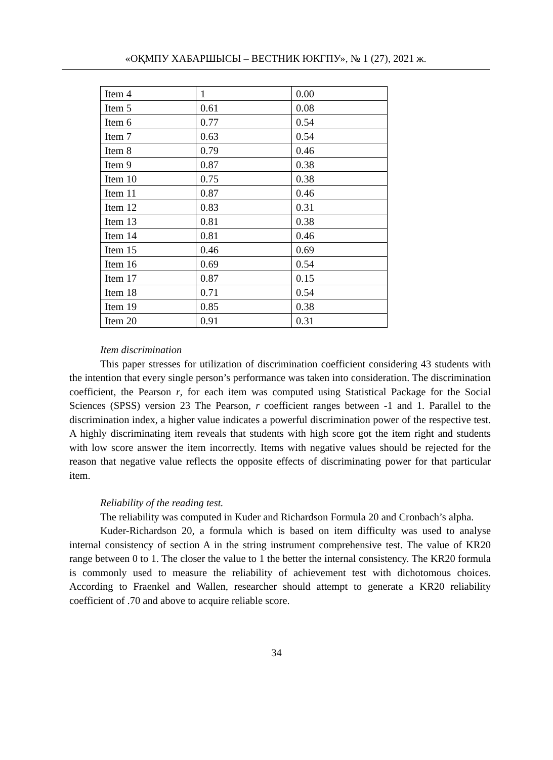«ОҚМПУ ХАБАРШЫСЫ – ВЕСТНИК ЮКГПУ», № 1 (27), 2021 ж.
| Item 4 | 1 | 0.00 |
| Item 5 | 0.61 | 0.08 |
| Item 6 | 0.77 | 0.54 |
| Item 7 | 0.63 | 0.54 |
| Item 8 | 0.79 | 0.46 |
| Item 9 | 0.87 | 0.38 |
| Item 10 | 0.75 | 0.38 |
| Item 11 | 0.87 | 0.46 |
| Item 12 | 0.83 | 0.31 |
| Item 13 | 0.81 | 0.38 |
| Item 14 | 0.81 | 0.46 |
| Item 15 | 0.46 | 0.69 |
| Item 16 | 0.69 | 0.54 |
| Item 17 | 0.87 | 0.15 |
| Item 18 | 0.71 | 0.54 |
| Item 19 | 0.85 | 0.38 |
| Item 20 | 0.91 | 0.31 |
Item discrimination
This paper stresses for utilization of discrimination coefficient considering 43 students with the intention that every single person’s performance was taken into consideration. The discrimination coefficient, the Pearson r, for each item was computed using Statistical Package for the Social Sciences (SPSS) version 23 The Pearson, r coefficient ranges between -1 and 1. Parallel to the discrimination index, a higher value indicates a powerful discrimination power of the respective test. A highly discriminating item reveals that students with high score got the item right and students with low score answer the item incorrectly. Items with negative values should be rejected for the reason that negative value reflects the opposite effects of discriminating power for that particular item.
Reliability of the reading test.
The reliability was computed in Kuder and Richardson Formula 20 and Cronbach’s alpha.
Kuder-Richardson 20, a formula which is based on item difficulty was used to analyse internal consistency of section A in the string instrument comprehensive test. The value of KR20 range between 0 to 1. The closer the value to 1 the better the internal consistency. The KR20 formula is commonly used to measure the reliability of achievement test with dichotomous choices. According to Fraenkel and Wallen, researcher should attempt to generate a KR20 reliability coefficient of .70 and above to acquire reliable score.
34